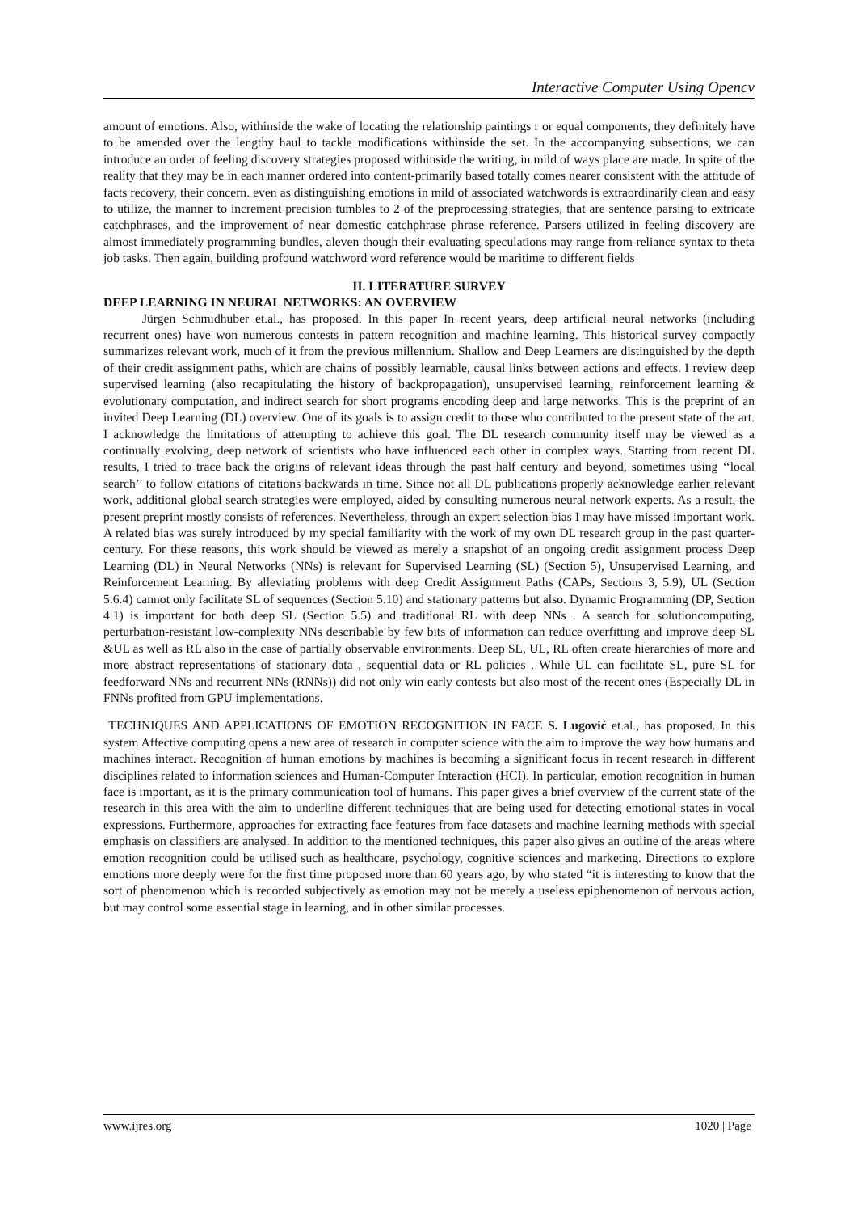Interactive Computer Using Opencv
amount of emotions. Also, withinside the wake of locating the relationship paintings r or equal components, they definitely have to be amended over the lengthy haul to tackle modifications withinside the set. In the accompanying subsections, we can introduce an order of feeling discovery strategies proposed withinside the writing, in mild of ways place are made. In spite of the reality that they may be in each manner ordered into content-primarily based totally comes nearer consistent with the attitude of facts recovery, their concern. even as distinguishing emotions in mild of associated watchwords is extraordinarily clean and easy to utilize, the manner to increment precision tumbles to 2 of the preprocessing strategies, that are sentence parsing to extricate catchphrases, and the improvement of near domestic catchphrase phrase reference. Parsers utilized in feeling discovery are almost immediately programming bundles, aleven though their evaluating speculations may range from reliance syntax to theta job tasks. Then again, building profound watchword word reference would be maritime to different fields
II. LITERATURE SURVEY
DEEP LEARNING IN NEURAL NETWORKS: AN OVERVIEW
Jürgen Schmidhuber et.al., has proposed. In this paper In recent years, deep artificial neural networks (including recurrent ones) have won numerous contests in pattern recognition and machine learning. This historical survey compactly summarizes relevant work, much of it from the previous millennium. Shallow and Deep Learners are distinguished by the depth of their credit assignment paths, which are chains of possibly learnable, causal links between actions and effects. I review deep supervised learning (also recapitulating the history of backpropagation), unsupervised learning, reinforcement learning & evolutionary computation, and indirect search for short programs encoding deep and large networks. This is the preprint of an invited Deep Learning (DL) overview. One of its goals is to assign credit to those who contributed to the present state of the art. I acknowledge the limitations of attempting to achieve this goal. The DL research community itself may be viewed as a continually evolving, deep network of scientists who have influenced each other in complex ways. Starting from recent DL results, I tried to trace back the origins of relevant ideas through the past half century and beyond, sometimes using ‘‘local search’’ to follow citations of citations backwards in time. Since not all DL publications properly acknowledge earlier relevant work, additional global search strategies were employed, aided by consulting numerous neural network experts. As a result, the present preprint mostly consists of references. Nevertheless, through an expert selection bias I may have missed important work. A related bias was surely introduced by my special familiarity with the work of my own DL research group in the past quarter-century. For these reasons, this work should be viewed as merely a snapshot of an ongoing credit assignment process Deep Learning (DL) in Neural Networks (NNs) is relevant for Supervised Learning (SL) (Section 5), Unsupervised Learning, and Reinforcement Learning. By alleviating problems with deep Credit Assignment Paths (CAPs, Sections 3, 5.9), UL (Section 5.6.4) cannot only facilitate SL of sequences (Section 5.10) and stationary patterns but also. Dynamic Programming (DP, Section 4.1) is important for both deep SL (Section 5.5) and traditional RL with deep NNs . A search for solutioncomputing, perturbation-resistant low-complexity NNs describable by few bits of information can reduce overfitting and improve deep SL &UL as well as RL also in the case of partially observable environments. Deep SL, UL, RL often create hierarchies of more and more abstract representations of stationary data , sequential data or RL policies . While UL can facilitate SL, pure SL for feedforward NNs and recurrent NNs (RNNs)) did not only win early contests but also most of the recent ones (Especially DL in FNNs profited from GPU implementations.
TECHNIQUES AND APPLICATIONS OF EMOTION RECOGNITION IN FACE S. Lugović et.al., has proposed. In this system Affective computing opens a new area of research in computer science with the aim to improve the way how humans and machines interact. Recognition of human emotions by machines is becoming a significant focus in recent research in different disciplines related to information sciences and Human-Computer Interaction (HCI). In particular, emotion recognition in human face is important, as it is the primary communication tool of humans. This paper gives a brief overview of the current state of the research in this area with the aim to underline different techniques that are being used for detecting emotional states in vocal expressions. Furthermore, approaches for extracting face features from face datasets and machine learning methods with special emphasis on classifiers are analysed. In addition to the mentioned techniques, this paper also gives an outline of the areas where emotion recognition could be utilised such as healthcare, psychology, cognitive sciences and marketing. Directions to explore emotions more deeply were for the first time proposed more than 60 years ago, by who stated “it is interesting to know that the sort of phenomenon which is recorded subjectively as emotion may not be merely a useless epiphenomenon of nervous action, but may control some essential stage in learning, and in other similar processes.
www.ijres.org 1020 | Page